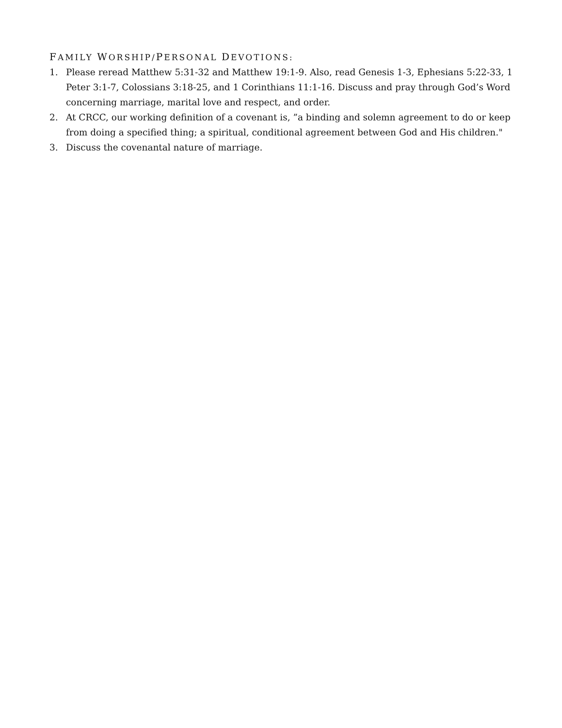FAMILY WORSHIP/PERSONAL DEVOTIONS:
1. Please reread Matthew 5:31-32 and Matthew 19:1-9. Also, read Genesis 1-3, Ephesians 5:22-33, 1 Peter 3:1-7, Colossians 3:18-25, and 1 Corinthians 11:1-16. Discuss and pray through God’s Word concerning marriage, marital love and respect, and order.
2. At CRCC, our working definition of a covenant is, ”a binding and solemn agreement to do or keep from doing a specified thing; a spiritual, conditional agreement between God and His children."
3. Discuss the covenantal nature of marriage.